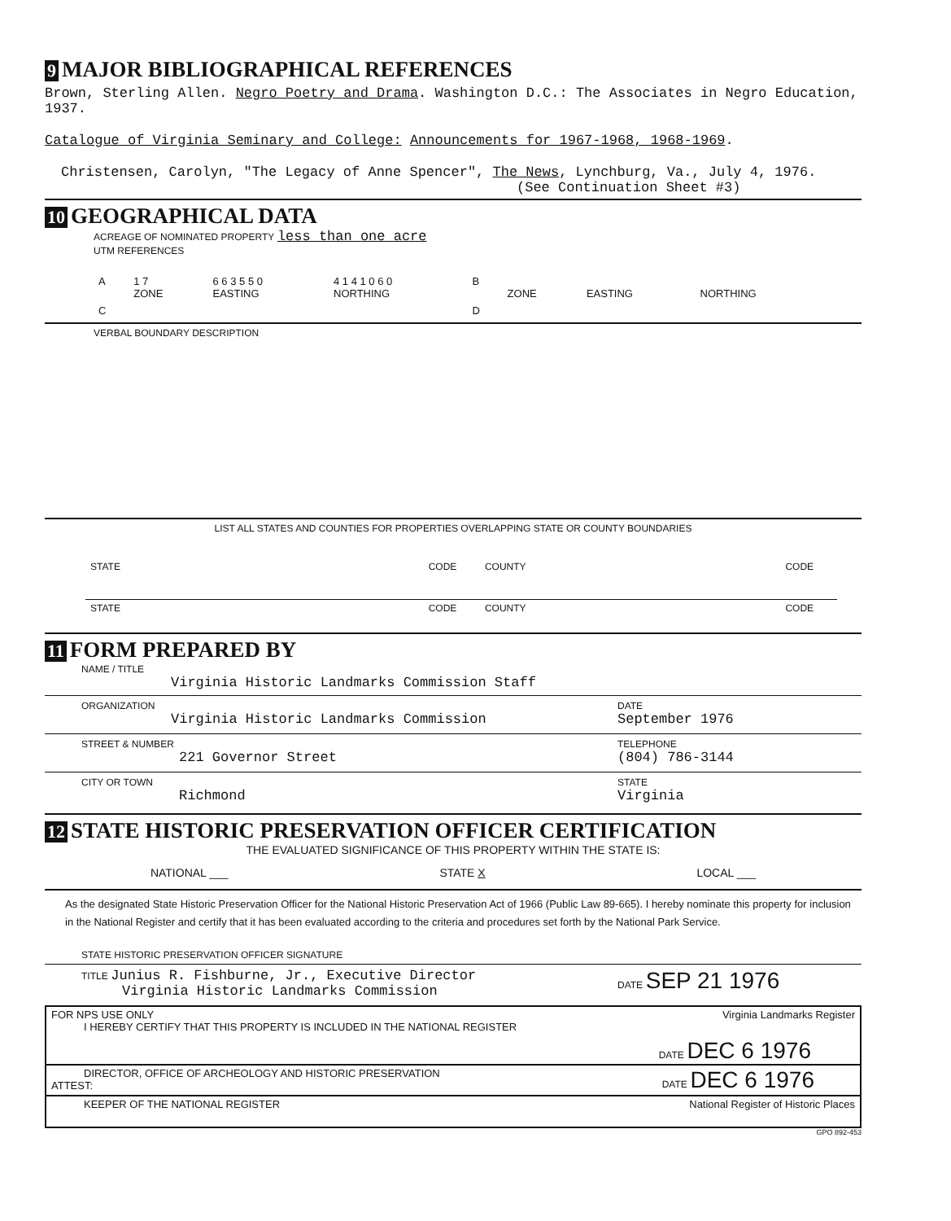9 MAJOR BIBLIOGRAPHICAL REFERENCES
Brown, Sterling Allen. Negro Poetry and Drama. Washington D.C.: The Associates in Negro Education, 1937.
Catalogue of Virginia Seminary and College: Announcements for 1967-1968, 1968-1969.
Christensen, Carolyn, "The Legacy of Anne Spencer", The News, Lynchburg, Va., July 4, 1976.
(See Continuation Sheet #3)
10 GEOGRAPHICAL DATA
ACREAGE OF NOMINATED PROPERTY less than one acre
UTM REFERENCES
| A | 1 7 ZONE | 6 6 3 5 5 0 EASTING | 4 1 4 1 0 6 0 NORTHING | B | ZONE | EASTING | NORTHING |
| C | | | | D | | | |
VERBAL BOUNDARY DESCRIPTION
LIST ALL STATES AND COUNTIES FOR PROPERTIES OVERLAPPING STATE OR COUNTY BOUNDARIES
| STATE | CODE | COUNTY | CODE |
| STATE | CODE | COUNTY | CODE |
11 FORM PREPARED BY
NAME / TITLE
Virginia Historic Landmarks Commission Staff
ORGANIZATION
Virginia Historic Landmarks Commission
DATE
September 1976
STREET & NUMBER
221 Governor Street
TELEPHONE
(804) 786-3144
CITY OR TOWN
Richmond
STATE
Virginia
12 STATE HISTORIC PRESERVATION OFFICER CERTIFICATION
THE EVALUATED SIGNIFICANCE OF THIS PROPERTY WITHIN THE STATE IS:
NATIONAL ___ STATE X LOCAL ___
As the designated State Historic Preservation Officer for the National Historic Preservation Act of 1966 (Public Law 89-665). I hereby nominate this property for inclusion in the National Register and certify that it has been evaluated according to the criteria and procedures set forth by the National Park Service.
STATE HISTORIC PRESERVATION OFFICER SIGNATURE
TITLE Junius R. Fishburne, Jr., Executive Director
Virginia Historic Landmarks Commission
DATE SEP 21 1976
FOR NPS USE ONLY Virginia Landmarks Register
I HEREBY CERTIFY THAT THIS PROPERTY IS INCLUDED IN THE NATIONAL REGISTER
DATE DEC 6 1976
DIRECTOR, OFFICE OF ARCHEOLOGY AND HISTORIC PRESERVATION
ATTEST:
DATE DEC 6 1976
KEEPER OF THE NATIONAL REGISTER National Register of Historic Places
GPO 892-453